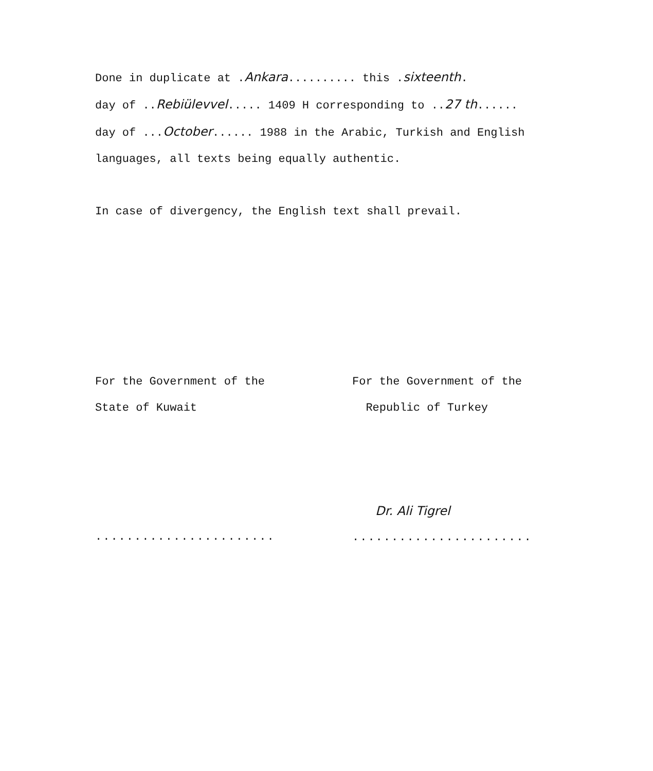Done in duplicate at .Ankara.......... this .sixteenth.
day of ..Rebiülevvel..... 1409 H corresponding to ..27 th......
day of ...October...... 1988 in the Arabic, Turkish and English
languages, all texts being equally authentic.
In case of divergency, the English text shall prevail.
For the Government of the
State of Kuwait
.......................
For the Government of the
Republic of Turkey
Dr. Ali Tigrel
.......................